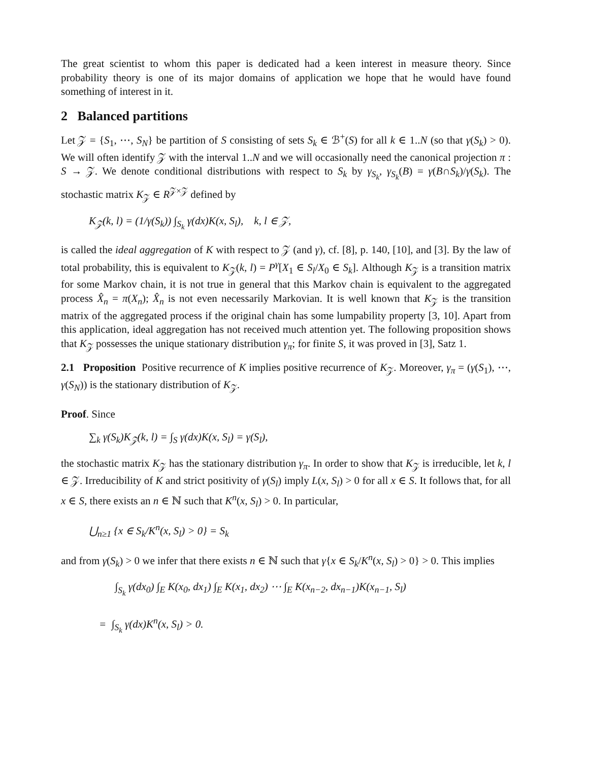The great scientist to whom this paper is dedicated had a keen interest in measure theory. Since probability theory is one of its major domains of application we hope that he would have found something of interest in it.
2 Balanced partitions
Let 𝒵 = {S<sub>1</sub>, ⋯, S<sub>N</sub>} be partition of S consisting of sets S<sub>k</sub> ∈ ℬ<sup>+</sup>(S) for all k ∈ 1..N (so that γ(S<sub>k</sub>) > 0). We will often identify 𝒵 with the interval 1..N and we will occasionally need the canonical projection π : S → 𝒵. We denote conditional distributions with respect to S<sub>k</sub> by γ<sub>S<sub>k</sub></sub>, γ<sub>S<sub>k</sub></sub>(B) = γ(B∩S<sub>k</sub>)/γ(S<sub>k</sub>). The stochastic matrix K<sub>𝒵</sub> ∈ R<sup>𝒵×𝒵</sup> defined by
K<sub>𝒵</sub>(k, l) = (1/γ(S<sub>k</sub>)) ∫<sub>S<sub>k</sub></sub> γ(dx)K(x, S<sub>l</sub>), k, l ∈ 𝒵,
is called the ideal aggregation of K with respect to 𝒵 (and γ), cf. [8], p. 140, [10], and [3]. By the law of total probability, this is equivalent to K<sub>𝒵</sub>(k, l) = P<sup>γ</sup>[X<sub>1</sub> ∈ S<sub>l</sub>/X<sub>0</sub> ∈ S<sub>k</sub>]. Although K<sub>𝒵</sub> is a transition matrix for some Markov chain, it is not true in general that this Markov chain is equivalent to the aggregated process X̂<sub>n</sub> = π(X<sub>n</sub>); X̂<sub>n</sub> is not even necessarily Markovian. It is well known that K<sub>𝒵</sub> is the transition matrix of the aggregated process if the original chain has some lumpability property [3, 10]. Apart from this application, ideal aggregation has not received much attention yet. The following proposition shows that K<sub>𝒵</sub> possesses the unique stationary distribution γ<sub>π</sub>; for finite S, it was proved in [3], Satz 1.
2.1 Proposition Positive recurrence of K implies positive recurrence of K<sub>𝒵</sub>. Moreover, γ<sub>π</sub> = (γ(S<sub>1</sub>), ⋯, γ(S<sub>N</sub>)) is the stationary distribution of K<sub>𝒵</sub>.
Proof. Since
∑<sub>k</sub> γ(S<sub>k</sub>)K<sub>𝒵</sub>(k, l) = ∫<sub>S</sub> γ(dx)K(x, S<sub>l</sub>) = γ(S<sub>l</sub>),
the stochastic matrix K<sub>𝒵</sub> has the stationary distribution γ<sub>π</sub>. In order to show that K<sub>𝒵</sub> is irreducible, let k, l ∈ 𝒵. Irreducibility of K and strict positivity of γ(S<sub>l</sub>) imply L(x, S<sub>l</sub>) > 0 for all x ∈ S. It follows that, for all x ∈ S, there exists an n ∈ ℕ such that K<sup>n</sup>(x, S<sub>l</sub>) > 0. In particular,
⋃<sub>n≥1</sub> {x ∈ S<sub>k</sub>/K<sup>n</sup>(x, S<sub>l</sub>) > 0} = S<sub>k</sub>
and from γ(S<sub>k</sub>) > 0 we infer that there exists n ∈ ℕ such that γ{x ∈ S<sub>k</sub>/K<sup>n</sup>(x, S<sub>l</sub>) > 0} > 0. This implies
∫<sub>S<sub>k</sub></sub> γ(dx<sub>0</sub>) ∫<sub>E</sub> K(x<sub>0</sub>, dx<sub>1</sub>) ∫<sub>E</sub> K(x<sub>1</sub>, dx<sub>2</sub>) ⋯ ∫<sub>E</sub> K(x<sub>n−2</sub>, dx<sub>n−1</sub>)K(x<sub>n−1</sub>, S<sub>l</sub>)
= ∫<sub>S<sub>k</sub></sub> γ(dx)K<sup>n</sup>(x, S<sub>l</sub>) > 0.